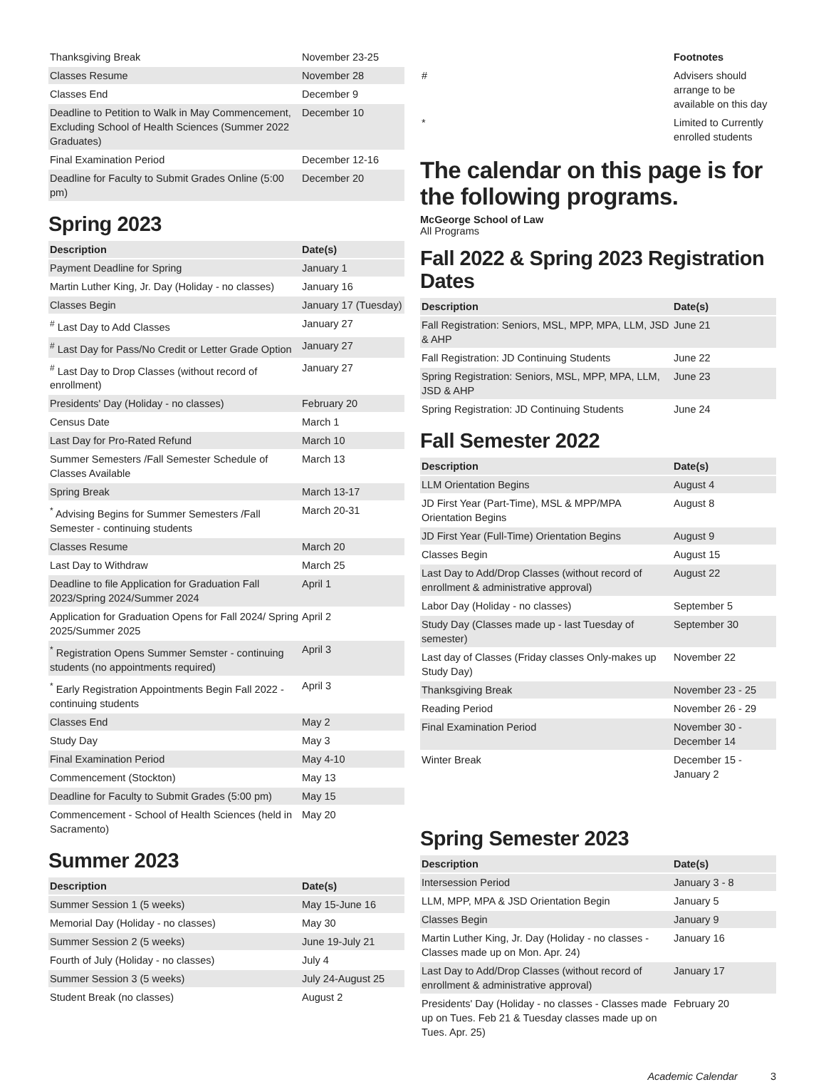| Thanksgiving Break | November 23-25 |
| Classes Resume | November 28 |
| Classes End | December 9 |
| Deadline to Petition to Walk in May Commencement, Excluding School of Health Sciences (Summer 2022 Graduates) | December 10 |
| Final Examination Period | December 12-16 |
| Deadline for Faculty to Submit Grades Online (5:00 pm) | December 20 |
Spring 2023
| Description | Date(s) |
| --- | --- |
| Payment Deadline for Spring | January 1 |
| Martin Luther King, Jr. Day (Holiday - no classes) | January 16 |
| Classes Begin | January 17 (Tuesday) |
| <sup>#</sup> Last Day to Add Classes | January 27 |
| <sup>#</sup> Last Day for Pass/No Credit or Letter Grade Option | January 27 |
| <sup>#</sup> Last Day to Drop Classes (without record of enrollment) | January 27 |
| Presidents' Day (Holiday - no classes) | February 20 |
| Census Date | March 1 |
| Last Day for Pro-Rated Refund | March 10 |
| Summer Semesters /Fall Semester Schedule of Classes Available | March 13 |
| Spring Break | March 13-17 |
| <sup>*</sup> Advising Begins for Summer Semesters /Fall Semester - continuing students | March 20-31 |
| Classes Resume | March 20 |
| Last Day to Withdraw | March 25 |
| Deadline to file Application for Graduation Fall 2023/Spring 2024/Summer 2024 | April 1 |
| Application for Graduation Opens for Fall 2024/ Spring 2025/Summer 2025 | April 2 |
| <sup>*</sup> Registration Opens Summer Semster - continuing students (no appointments required) | April 3 |
| <sup>*</sup> Early Registration Appointments Begin Fall 2022 - continuing students | April 3 |
| Classes End | May 2 |
| Study Day | May 3 |
| Final Examination Period | May 4-10 |
| Commencement (Stockton) | May 13 |
| Deadline for Faculty to Submit Grades (5:00 pm) | May 15 |
| Commencement - School of Health Sciences (held in Sacramento) | May 20 |
Summer 2023
| Description | Date(s) |
| --- | --- |
| Summer Session 1 (5 weeks) | May 15-June 16 |
| Memorial Day (Holiday - no classes) | May 30 |
| Summer Session 2 (5 weeks) | June 19-July 21 |
| Fourth of July (Holiday - no classes) | July 4 |
| Summer Session 3 (5 weeks) | July 24-August 25 |
| Student Break (no classes) | August 2 |
| | Footnotes |
| # | Advisers should arrange to be available on this day |
| * | Limited to Currently enrolled students |
The calendar on this page is for the following programs.
McGeorge School of Law
All Programs
Fall 2022 & Spring 2023 Registration Dates
| Description | Date(s) |
| --- | --- |
| Fall Registration: Seniors, MSL, MPP, MPA, LLM, JSD & AHP | June 21 |
| Fall Registration: JD Continuing Students | June 22 |
| Spring Registration: Seniors, MSL, MPP, MPA, LLM, JSD & AHP | June 23 |
| Spring Registration: JD Continuing Students | June 24 |
Fall Semester 2022
| Description | Date(s) |
| --- | --- |
| LLM Orientation Begins | August 4 |
| JD First Year (Part-Time), MSL & MPP/MPA Orientation Begins | August 8 |
| JD First Year (Full-Time) Orientation Begins | August 9 |
| Classes Begin | August 15 |
| Last Day to Add/Drop Classes (without record of enrollment & administrative approval) | August 22 |
| Labor Day (Holiday - no classes) | September 5 |
| Study Day (Classes made up - last Tuesday of semester) | September 30 |
| Last day of Classes (Friday classes Only-makes up Study Day) | November 22 |
| Thanksgiving Break | November 23 - 25 |
| Reading Period | November 26 - 29 |
| Final Examination Period | November 30 - December 14 |
| Winter Break | December 15 - January 2 |
Spring Semester 2023
| Description | Date(s) |
| --- | --- |
| Intersession Period | January 3 - 8 |
| LLM, MPP, MPA & JSD Orientation Begin | January 5 |
| Classes Begin | January 9 |
| Martin Luther King, Jr. Day (Holiday - no classes - Classes made up on Mon. Apr. 24) | January 16 |
| Last Day to Add/Drop Classes (without record of enrollment & administrative approval) | January 17 |
| Presidents' Day (Holiday - no classes - Classes made up on Tues. Feb 21 & Tuesday classes made up on Tues. Apr. 25) | February 20 |
Academic Calendar 3